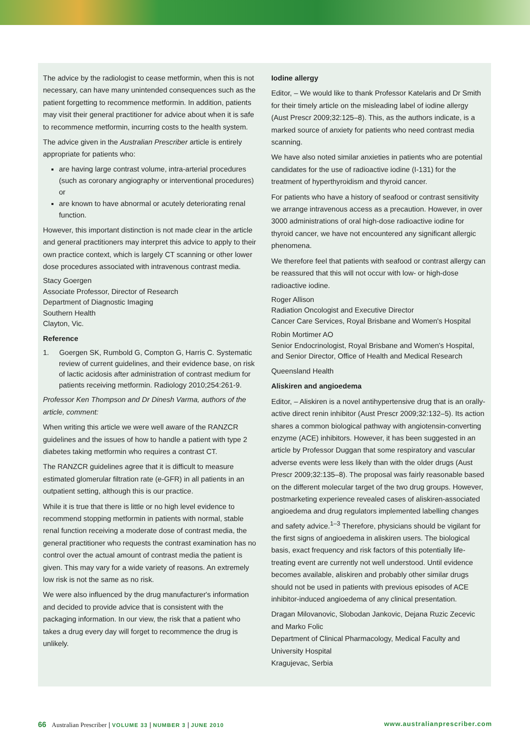The advice by the radiologist to cease metformin, when this is not necessary, can have many unintended consequences such as the patient forgetting to recommence metformin. In addition, patients may visit their general practitioner for advice about when it is safe to recommence metformin, incurring costs to the health system.
The advice given in the Australian Prescriber article is entirely appropriate for patients who:
are having large contrast volume, intra-arterial procedures (such as coronary angiography or interventional procedures) or
are known to have abnormal or acutely deteriorating renal function.
However, this important distinction is not made clear in the article and general practitioners may interpret this advice to apply to their own practice context, which is largely CT scanning or other lower dose procedures associated with intravenous contrast media.
Stacy Goergen
Associate Professor, Director of Research
Department of Diagnostic Imaging
Southern Health
Clayton, Vic.
Reference
1. Goergen SK, Rumbold G, Compton G, Harris C. Systematic review of current guidelines, and their evidence base, on risk of lactic acidosis after administration of contrast medium for patients receiving metformin. Radiology 2010;254:261-9.
Professor Ken Thompson and Dr Dinesh Varma, authors of the article, comment:
When writing this article we were well aware of the RANZCR guidelines and the issues of how to handle a patient with type 2 diabetes taking metformin who requires a contrast CT.
The RANZCR guidelines agree that it is difficult to measure estimated glomerular filtration rate (e-GFR) in all patients in an outpatient setting, although this is our practice.
While it is true that there is little or no high level evidence to recommend stopping metformin in patients with normal, stable renal function receiving a moderate dose of contrast media, the general practitioner who requests the contrast examination has no control over the actual amount of contrast media the patient is given. This may vary for a wide variety of reasons. An extremely low risk is not the same as no risk.
We were also influenced by the drug manufacturer's information and decided to provide advice that is consistent with the packaging information. In our view, the risk that a patient who takes a drug every day will forget to recommence the drug is unlikely.
Iodine allergy
Editor, – We would like to thank Professor Katelaris and Dr Smith for their timely article on the misleading label of iodine allergy (Aust Prescr 2009;32:125–8). This, as the authors indicate, is a marked source of anxiety for patients who need contrast media scanning.
We have also noted similar anxieties in patients who are potential candidates for the use of radioactive iodine (I-131) for the treatment of hyperthyroidism and thyroid cancer.
For patients who have a history of seafood or contrast sensitivity we arrange intravenous access as a precaution. However, in over 3000 administrations of oral high-dose radioactive iodine for thyroid cancer, we have not encountered any significant allergic phenomena.
We therefore feel that patients with seafood or contrast allergy can be reassured that this will not occur with low- or high-dose radioactive iodine.
Roger Allison
Radiation Oncologist and Executive Director
Cancer Care Services, Royal Brisbane and Women's Hospital
Robin Mortimer AO
Senior Endocrinologist, Royal Brisbane and Women's Hospital, and Senior Director, Office of Health and Medical Research
Queensland Health
Aliskiren and angioedema
Editor, – Aliskiren is a novel antihypertensive drug that is an orally-active direct renin inhibitor (Aust Prescr 2009;32:132–5). Its action shares a common biological pathway with angiotensin-converting enzyme (ACE) inhibitors. However, it has been suggested in an article by Professor Duggan that some respiratory and vascular adverse events were less likely than with the older drugs (Aust Prescr 2009;32:135–8). The proposal was fairly reasonable based on the different molecular target of the two drug groups. However, postmarketing experience revealed cases of aliskiren-associated angioedema and drug regulators implemented labelling changes and safety advice.<sup>1–3</sup> Therefore, physicians should be vigilant for the first signs of angioedema in aliskiren users. The biological basis, exact frequency and risk factors of this potentially life-treating event are currently not well understood. Until evidence becomes available, aliskiren and probably other similar drugs should not be used in patients with previous episodes of ACE inhibitor-induced angioedema of any clinical presentation.
Dragan Milovanovic, Slobodan Jankovic, Dejana Ruzic Zecevic and Marko Folic
Department of Clinical Pharmacology, Medical Faculty and University Hospital
Kragujevac, Serbia
66 Australian Prescriber | VOLUME 33 | NUMBER 3 | JUNE 2010 www.australianprescriber.com